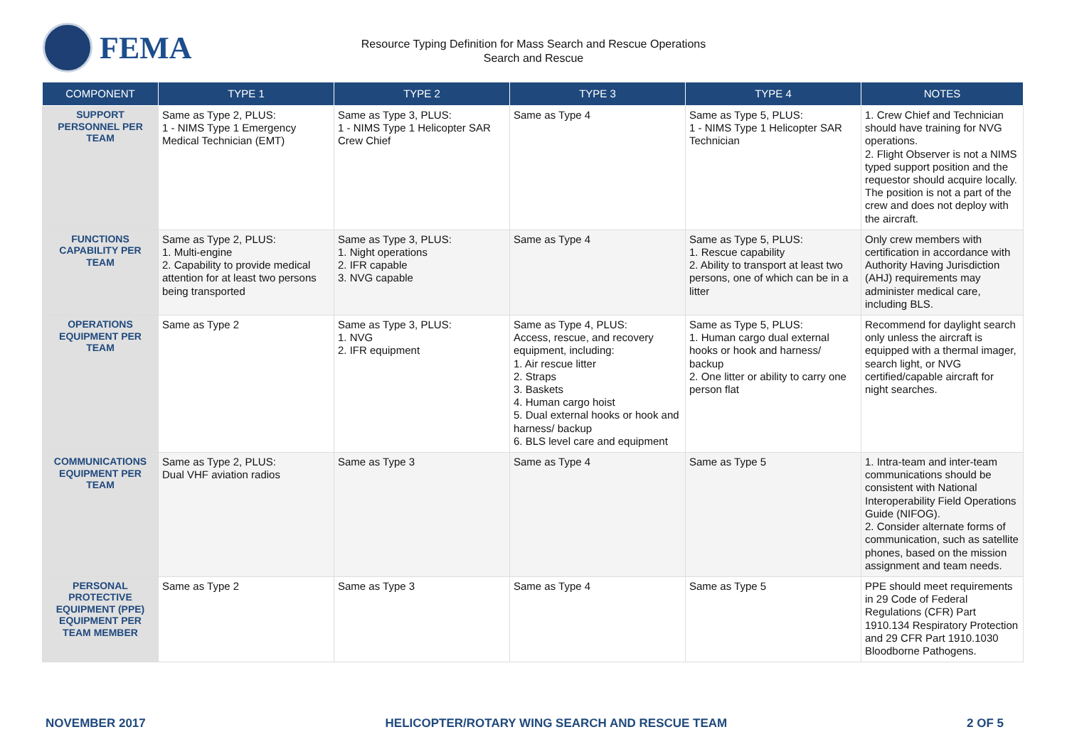FEMA
Resource Typing Definition for Mass Search and Rescue Operations
Search and Rescue
| COMPONENT | TYPE 1 | TYPE 2 | TYPE 3 | TYPE 4 | NOTES |
| --- | --- | --- | --- | --- | --- |
| SUPPORT PERSONNEL PER TEAM | Same as Type 2, PLUS: 1 - NIMS Type 1 Emergency Medical Technician (EMT) | Same as Type 3, PLUS: 1 - NIMS Type 1 Helicopter SAR Crew Chief | Same as Type 4 | Same as Type 5, PLUS: 1 - NIMS Type 1 Helicopter SAR Technician | 1. Crew Chief and Technician should have training for NVG operations. 2. Flight Observer is not a NIMS typed support position and the requestor should acquire locally. The position is not a part of the crew and does not deploy with the aircraft. |
| FUNCTIONS CAPABILITY PER TEAM | Same as Type 2, PLUS: 1. Multi-engine 2. Capability to provide medical attention for at least two persons being transported | Same as Type 3, PLUS: 1. Night operations 2. IFR capable 3. NVG capable | Same as Type 4 | Same as Type 5, PLUS: 1. Rescue capability 2. Ability to transport at least two persons, one of which can be in a litter | Only crew members with certification in accordance with Authority Having Jurisdiction (AHJ) requirements may administer medical care, including BLS. |
| OPERATIONS EQUIPMENT PER TEAM | Same as Type 2 | Same as Type 3, PLUS: 1. NVG 2. IFR equipment | Same as Type 4, PLUS: Access, rescue, and recovery equipment, including: 1. Air rescue litter 2. Straps 3. Baskets 4. Human cargo hoist 5. Dual external hooks or hook and harness/ backup 6. BLS level care and equipment | Same as Type 5, PLUS: 1. Human cargo dual external hooks or hook and harness/ backup 2. One litter or ability to carry one person flat | Recommend for daylight search only unless the aircraft is equipped with a thermal imager, search light, or NVG certified/capable aircraft for night searches. |
| COMMUNICATIONS EQUIPMENT PER TEAM | Same as Type 2, PLUS: Dual VHF aviation radios | Same as Type 3 | Same as Type 4 | Same as Type 5 | 1. Intra-team and inter-team communications should be consistent with National Interoperability Field Operations Guide (NIFOG). 2. Consider alternate forms of communication, such as satellite phones, based on the mission assignment and team needs. |
| PERSONAL PROTECTIVE EQUIPMENT (PPE) EQUIPMENT PER TEAM MEMBER | Same as Type 2 | Same as Type 3 | Same as Type 4 | Same as Type 5 | PPE should meet requirements in 29 Code of Federal Regulations (CFR) Part 1910.134 Respiratory Protection and 29 CFR Part 1910.1030 Bloodborne Pathogens. |
NOVEMBER 2017 HELICOPTER/ROTARY WING SEARCH AND RESCUE TEAM 2 OF 5